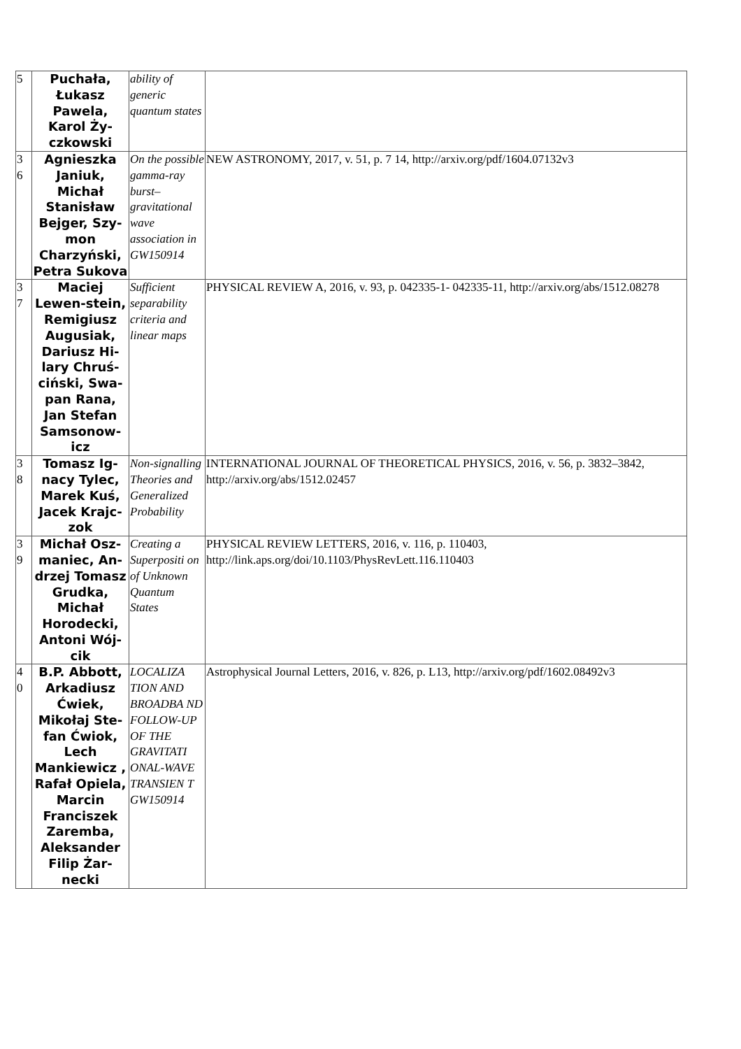| 5 | Puchała, Łukasz Pawela, Karol Ży-czkowski | ability of generic quantum states | |
| 3 6 | Agnieszka Janiuk, Michał Stanisław Bejger, Szy-mon Charzyński, Petra Sukova | On the possible gamma-ray burst–gravitational wave association in GW150914 | NEW ASTRONOMY, 2017, v. 51, p. 7 14, http://arxiv.org/pdf/1604.07132v3 |
| 3 7 | Maciej Lewen-stein, Remigiusz Augusiak, Dariusz Hi-lary Chruś-ciński, Swa-pan Rana, Jan Stefan Samsonow-icz | Sufficient separability criteria and linear maps | PHYSICAL REVIEW A, 2016, v. 93, p. 042335-1- 042335-11, http://arxiv.org/abs/1512.08278 |
| 3 8 | Tomasz Ig-nacy Tylec, Marek Kuś, Jacek Krajc-zok | Non-signalling Theories and Generalized Probability | INTERNATIONAL JOURNAL OF THEORETICAL PHYSICS, 2016, v. 56, p. 3832–3842, http://arxiv.org/abs/1512.02457 |
| 3 9 | Michał Osz-maniec, An-drzej Tomasz Grudka, Michał Horodecki, Antoni Wój-cik | Creating a Superpositi on of Unknown Quantum States | PHYSICAL REVIEW LETTERS, 2016, v. 116, p. 110403, http://link.aps.org/doi/10.1103/PhysRevLett.116.110403 |
| 4 0 | B.P. Abbott, Arkadiusz Ćwiek, Mikołaj Ste-fan Ćwiok, Lech Mankiewicz , Rafał Opiela, Marcin Franciszek Zaremba, Aleksander Filip Żar-necki | LOCALIZA TION AND BROADBA ND FOLLOW-UP OF THE GRAVITATI ONAL-WAVE TRANSIEN T GW150914 | Astrophysical Journal Letters, 2016, v. 826, p. L13, http://arxiv.org/pdf/1602.08492v3 |